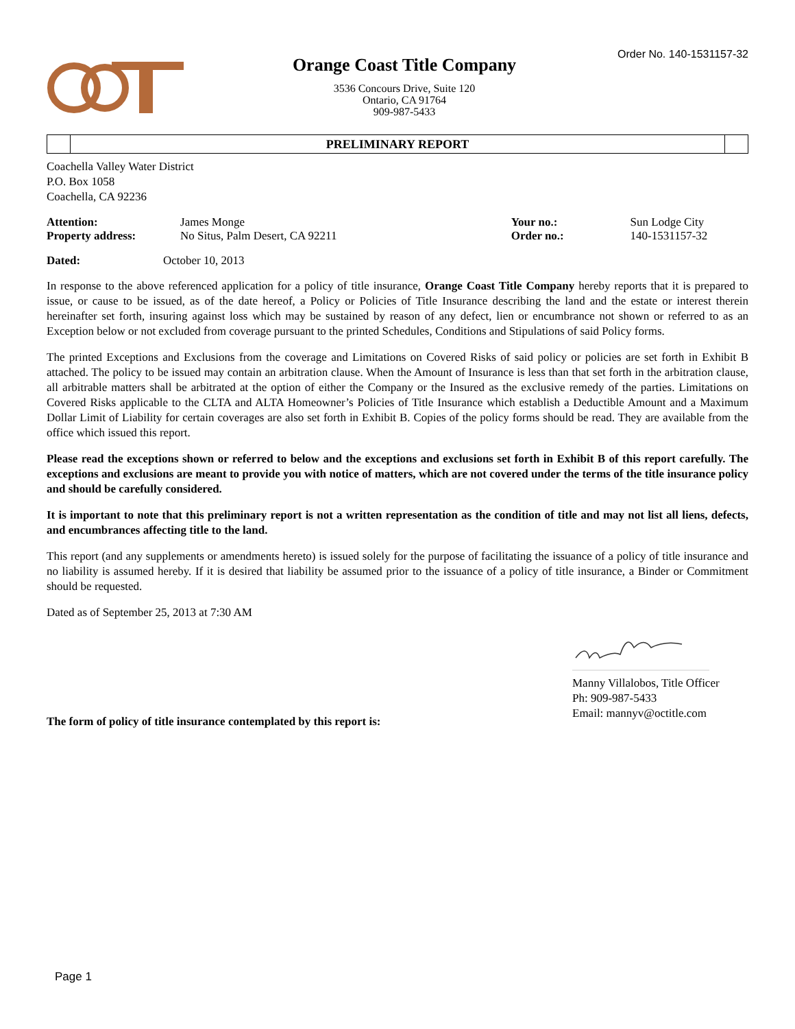Order No. 140-1531157-32
Orange Coast Title Company
3536 Concours Drive, Suite 120
Ontario, CA 91764
909-987-5433
PRELIMINARY REPORT
Coachella Valley Water District
P.O. Box 1058
Coachella, CA 92236
| Attention: | James Monge | Your no.: | Sun Lodge City |
| Property address: | No Situs, Palm Desert, CA 92211 | Order no.: | 140-1531157-32 |
| Dated: | October 10, 2013 |
In response to the above referenced application for a policy of title insurance, Orange Coast Title Company hereby reports that it is prepared to issue, or cause to be issued, as of the date hereof, a Policy or Policies of Title Insurance describing the land and the estate or interest therein hereinafter set forth, insuring against loss which may be sustained by reason of any defect, lien or encumbrance not shown or referred to as an Exception below or not excluded from coverage pursuant to the printed Schedules, Conditions and Stipulations of said Policy forms.
The printed Exceptions and Exclusions from the coverage and Limitations on Covered Risks of said policy or policies are set forth in Exhibit B attached. The policy to be issued may contain an arbitration clause. When the Amount of Insurance is less than that set forth in the arbitration clause, all arbitrable matters shall be arbitrated at the option of either the Company or the Insured as the exclusive remedy of the parties. Limitations on Covered Risks applicable to the CLTA and ALTA Homeowner’s Policies of Title Insurance which establish a Deductible Amount and a Maximum Dollar Limit of Liability for certain coverages are also set forth in Exhibit B. Copies of the policy forms should be read. They are available from the office which issued this report.
Please read the exceptions shown or referred to below and the exceptions and exclusions set forth in Exhibit B of this report carefully. The exceptions and exclusions are meant to provide you with notice of matters, which are not covered under the terms of the title insurance policy and should be carefully considered.
It is important to note that this preliminary report is not a written representation as the condition of title and may not list all liens, defects, and encumbrances affecting title to the land.
This report (and any supplements or amendments hereto) is issued solely for the purpose of facilitating the issuance of a policy of title insurance and no liability is assumed hereby. If it is desired that liability be assumed prior to the issuance of a policy of title insurance, a Binder or Commitment should be requested.
Dated as of September 25, 2013 at 7:30 AM
Manny Villalobos, Title Officer
Ph: 909-987-5433
Email: mannyv@octitle.com
The form of policy of title insurance contemplated by this report is:
Page 1